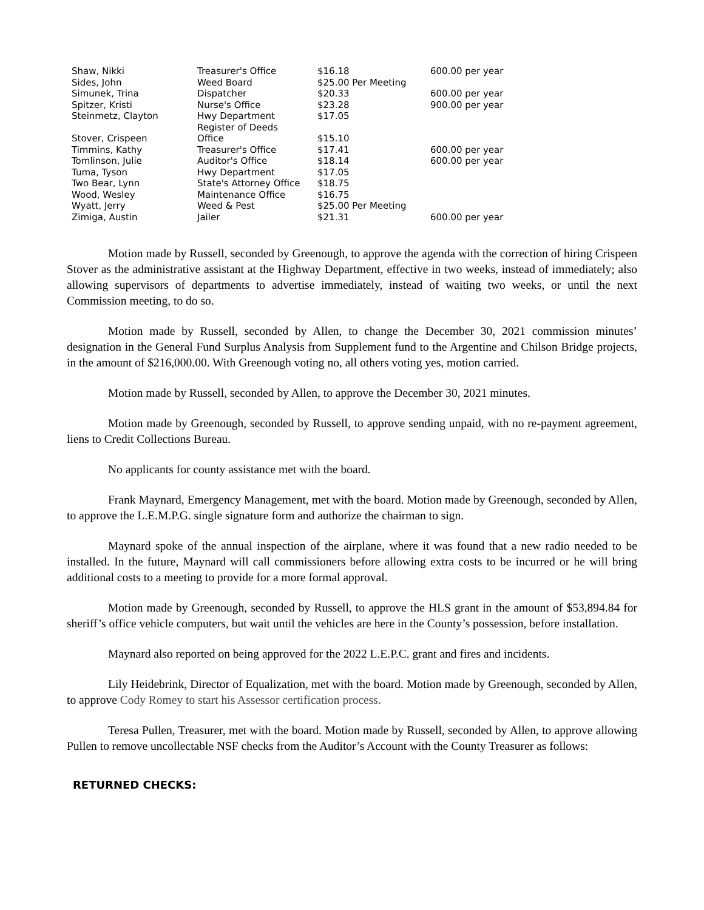| Shaw, Nikki | Treasurer's Office | $16.18 | 600.00 per year |
| Sides, John | Weed Board | $25.00 Per Meeting | |
| Simunek, Trina | Dispatcher | $20.33 | 600.00 per year |
| Spitzer, Kristi | Nurse's Office | $23.28 | 900.00 per year |
| Steinmetz, Clayton | Hwy Department | $17.05 | |
| Stover, Crispeen | Register of Deeds Office | $15.10 | |
| Timmins, Kathy | Treasurer's Office | $17.41 | 600.00 per year |
| Tomlinson, Julie | Auditor's Office | $18.14 | 600.00 per year |
| Tuma, Tyson | Hwy Department | $17.05 | |
| Two Bear, Lynn | State's Attorney Office | $18.75 | |
| Wood, Wesley | Maintenance Office | $16.75 | |
| Wyatt, Jerry | Weed & Pest | $25.00 Per Meeting | |
| Zimiga, Austin | Jailer | $21.31 | 600.00 per year |
Motion made by Russell, seconded by Greenough, to approve the agenda with the correction of hiring Crispeen Stover as the administrative assistant at the Highway Department, effective in two weeks, instead of immediately; also allowing supervisors of departments to advertise immediately, instead of waiting two weeks, or until the next Commission meeting, to do so.
Motion made by Russell, seconded by Allen, to change the December 30, 2021 commission minutes’ designation in the General Fund Surplus Analysis from Supplement fund to the Argentine and Chilson Bridge projects, in the amount of $216,000.00. With Greenough voting no, all others voting yes, motion carried.
Motion made by Russell, seconded by Allen, to approve the December 30, 2021 minutes.
Motion made by Greenough, seconded by Russell, to approve sending unpaid, with no re-payment agreement, liens to Credit Collections Bureau.
No applicants for county assistance met with the board.
Frank Maynard, Emergency Management, met with the board. Motion made by Greenough, seconded by Allen, to approve the L.E.M.P.G. single signature form and authorize the chairman to sign.
Maynard spoke of the annual inspection of the airplane, where it was found that a new radio needed to be installed. In the future, Maynard will call commissioners before allowing extra costs to be incurred or he will bring additional costs to a meeting to provide for a more formal approval.
Motion made by Greenough, seconded by Russell, to approve the HLS grant in the amount of $53,894.84 for sheriff’s office vehicle computers, but wait until the vehicles are here in the County’s possession, before installation.
Maynard also reported on being approved for the 2022 L.E.P.C. grant and fires and incidents.
Lily Heidebrink, Director of Equalization, met with the board. Motion made by Greenough, seconded by Allen, to approve Cody Romey to start his Assessor certification process.
Teresa Pullen, Treasurer, met with the board. Motion made by Russell, seconded by Allen, to approve allowing Pullen to remove uncollectable NSF checks from the Auditor’s Account with the County Treasurer as follows:
RETURNED CHECKS: